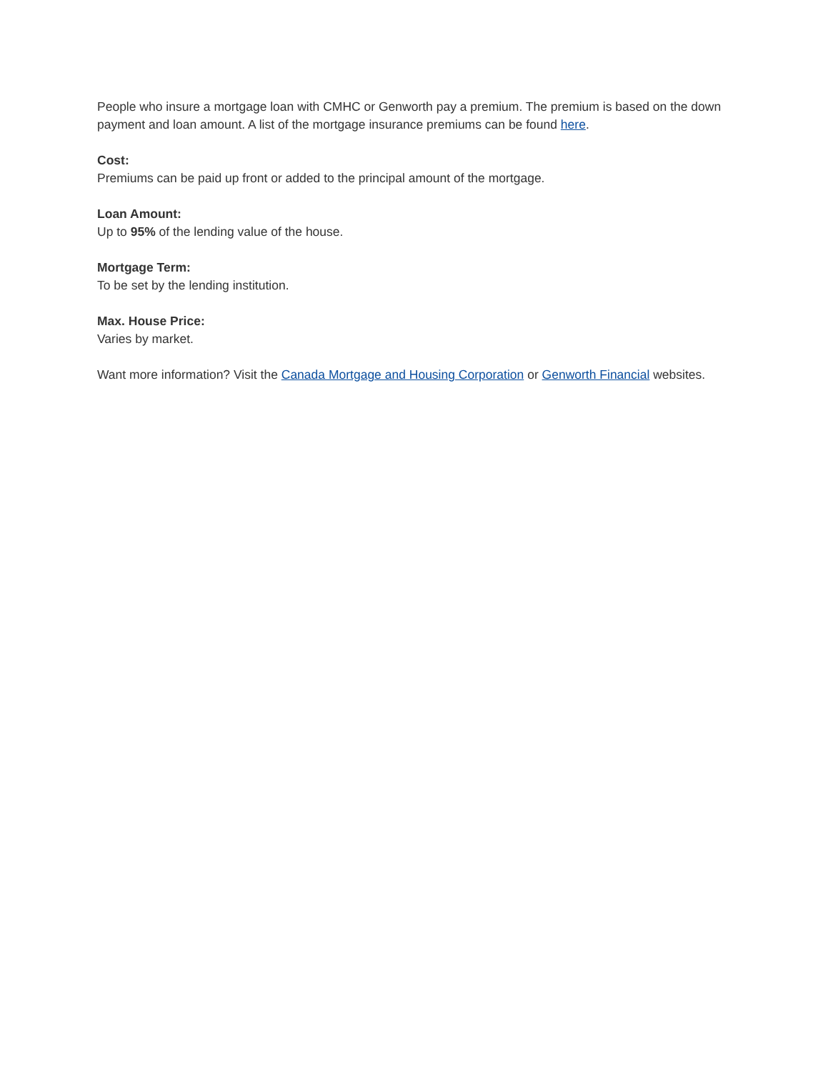People who insure a mortgage loan with CMHC or Genworth pay a premium. The premium is based on the down payment and loan amount. A list of the mortgage insurance premiums can be found here.
Cost:
Premiums can be paid up front or added to the principal amount of the mortgage.
Loan Amount:
Up to 95% of the lending value of the house.
Mortgage Term:
To be set by the lending institution.
Max. House Price:
Varies by market.
Want more information? Visit the Canada Mortgage and Housing Corporation or Genworth Financial websites.